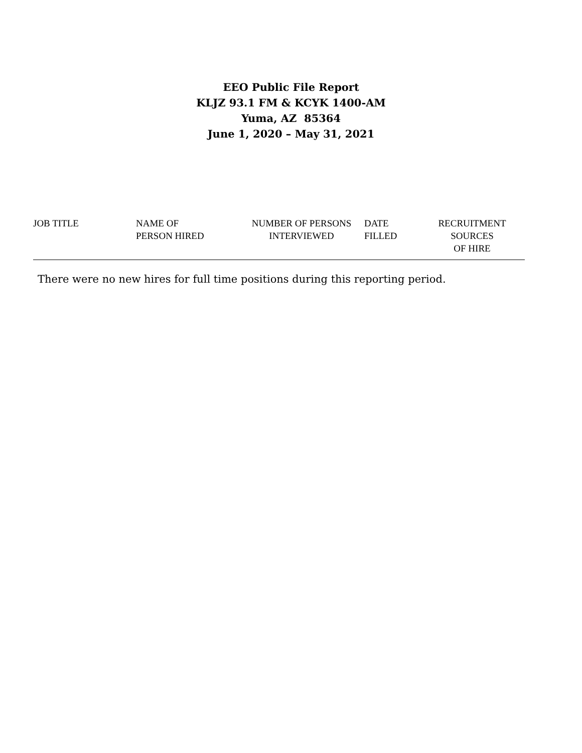EEO Public File Report
KLJZ 93.1 FM & KCYK 1400-AM
Yuma, AZ 85364
June 1, 2020 – May 31, 2021
| JOB TITLE | NAME OF PERSON HIRED | NUMBER OF PERSONS INTERVIEWED | DATE FILLED | RECRUITMENT SOURCES OF HIRE |
| --- | --- | --- | --- | --- |
There were no new hires for full time positions during this reporting period.